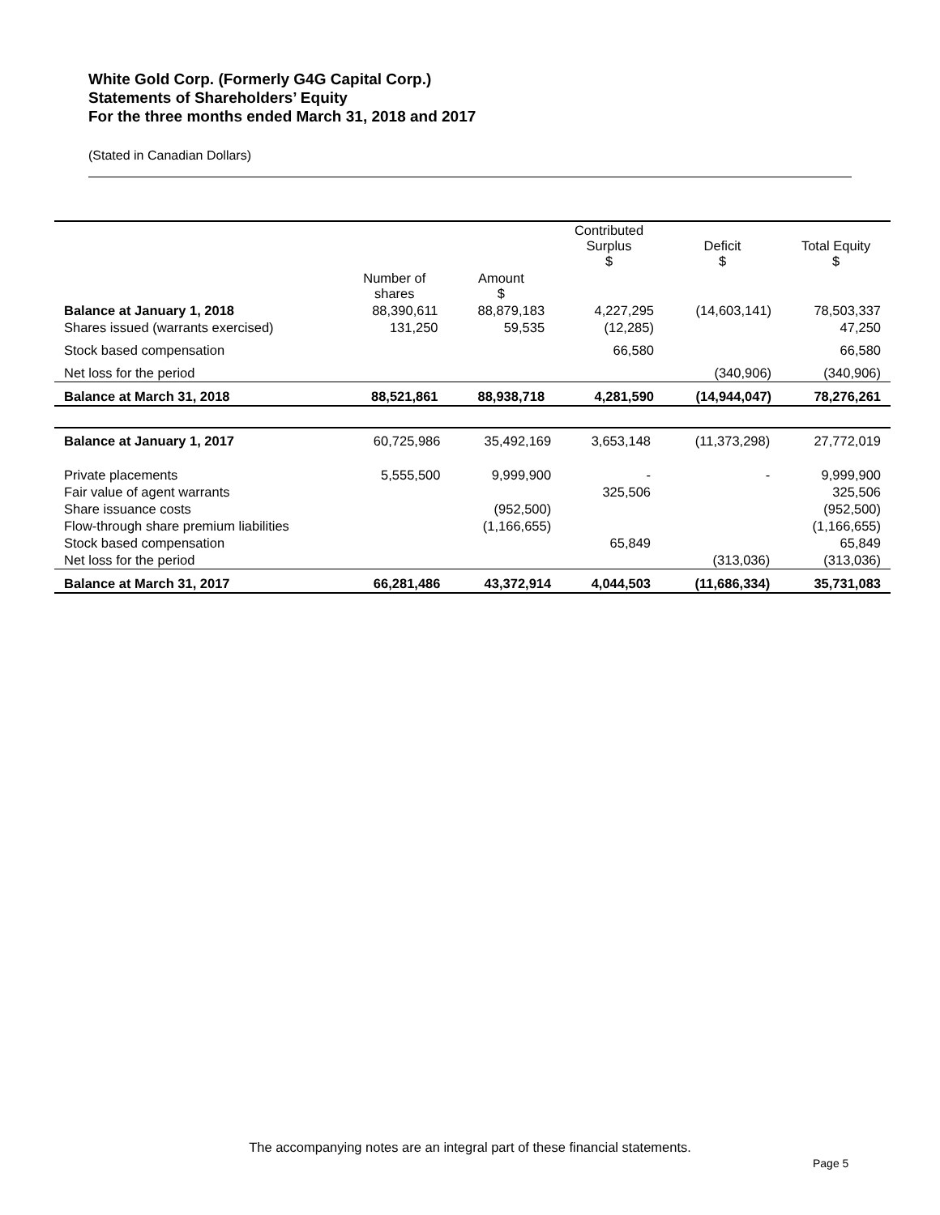White Gold Corp. (Formerly G4G Capital Corp.)
Statements of Shareholders’ Equity
For the three months ended March 31, 2018 and 2017
(Stated in Canadian Dollars)
| | | | Contributed Surplus $ | Deficit $ | Total Equity $ |
| --- | --- | --- | --- | --- | --- |
| | Number of shares | Amount $ | | | |
| Balance at January 1, 2018 | 88,390,611 | 88,879,183 | 4,227,295 | (14,603,141) | 78,503,337 |
| Shares issued (warrants exercised) | 131,250 | 59,535 | (12,285) | | 47,250 |
| Stock based compensation | | | 66,580 | | 66,580 |
| Net loss for the period | | | | (340,906) | (340,906) |
| Balance at March 31, 2018 | 88,521,861 | 88,938,718 | 4,281,590 | (14,944,047) | 78,276,261 |
| Balance at January 1, 2017 | 60,725,986 | 35,492,169 | 3,653,148 | (11,373,298) | 27,772,019 |
| Private placements | 5,555,500 | 9,999,900 | - | - | 9,999,900 |
| Fair value of agent warrants | | | 325,506 | | 325,506 |
| Share issuance costs | | (952,500) | | | (952,500) |
| Flow-through share premium liabilities | | (1,166,655) | | | (1,166,655) |
| Stock based compensation | | | 65,849 | | 65,849 |
| Net loss for the period | | | | (313,036) | (313,036) |
| Balance at March 31, 2017 | 66,281,486 | 43,372,914 | 4,044,503 | (11,686,334) | 35,731,083 |
The accompanying notes are an integral part of these financial statements.
Page 5